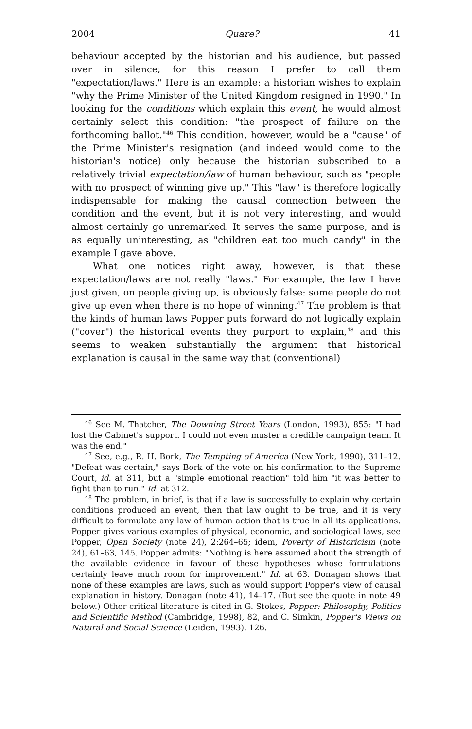2004 Quare? 41
behaviour accepted by the historian and his audience, but passed over in silence; for this reason I prefer to call them "expectation/laws." Here is an example: a historian wishes to explain "why the Prime Minister of the United Kingdom resigned in 1990." In looking for the conditions which explain this event, he would almost certainly select this condition: "the prospect of failure on the forthcoming ballot."<sup>46</sup> This condition, however, would be a "cause" of the Prime Minister's resignation (and indeed would come to the historian's notice) only because the historian subscribed to a relatively trivial expectation/law of human behaviour, such as "people with no prospect of winning give up." This "law" is therefore logically indispensable for making the causal connection between the condition and the event, but it is not very interesting, and would almost certainly go unremarked. It serves the same purpose, and is as equally uninteresting, as "children eat too much candy" in the example I gave above.
What one notices right away, however, is that these expectation/laws are not really "laws." For example, the law I have just given, on people giving up, is obviously false: some people do not give up even when there is no hope of winning.<sup>47</sup> The problem is that the kinds of human laws Popper puts forward do not logically explain ("cover") the historical events they purport to explain,<sup>48</sup> and this seems to weaken substantially the argument that historical explanation is causal in the same way that (conventional)
<sup>46</sup> See M. Thatcher, The Downing Street Years (London, 1993), 855: "I had lost the Cabinet's support. I could not even muster a credible campaign team. It was the end."
<sup>47</sup> See, e.g., R. H. Bork, The Tempting of America (New York, 1990), 311–12. "Defeat was certain," says Bork of the vote on his confirmation to the Supreme Court, id. at 311, but a "simple emotional reaction" told him "it was better to fight than to run." Id. at 312.
<sup>48</sup> The problem, in brief, is that if a law is successfully to explain why certain conditions produced an event, then that law ought to be true, and it is very difficult to formulate any law of human action that is true in all its applications. Popper gives various examples of physical, economic, and sociological laws, see Popper, Open Society (note 24), 2:264–65; idem, Poverty of Historicism (note 24), 61–63, 145. Popper admits: "Nothing is here assumed about the strength of the available evidence in favour of these hypotheses whose formulations certainly leave much room for improvement." Id. at 63. Donagan shows that none of these examples are laws, such as would support Popper's view of causal explanation in history. Donagan (note 41), 14–17. (But see the quote in note 49 below.) Other critical literature is cited in G. Stokes, Popper: Philosophy, Politics and Scientific Method (Cambridge, 1998), 82, and C. Simkin, Popper's Views on Natural and Social Science (Leiden, 1993), 126.